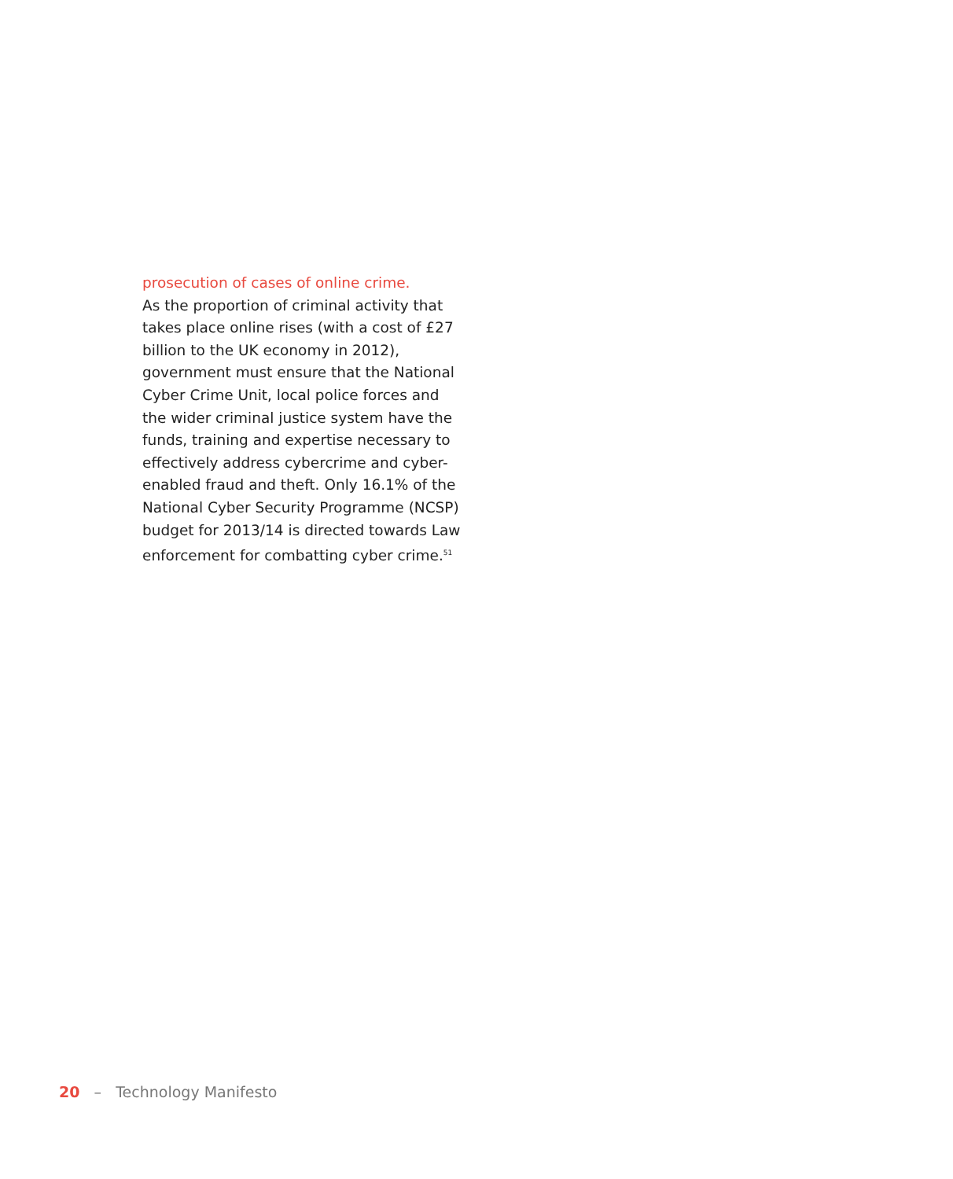prosecution of cases of online crime.
As the proportion of criminal activity that takes place online rises (with a cost of £27 billion to the UK economy in 2012), government must ensure that the National Cyber Crime Unit, local police forces and the wider criminal justice system have the funds, training and expertise necessary to effectively address cybercrime and cyber-enabled fraud and theft. Only 16.1% of the National Cyber Security Programme (NCSP) budget for 2013/14 is directed towards Law enforcement for combatting cyber crime.<sup>51</sup>
20 – Technology Manifesto